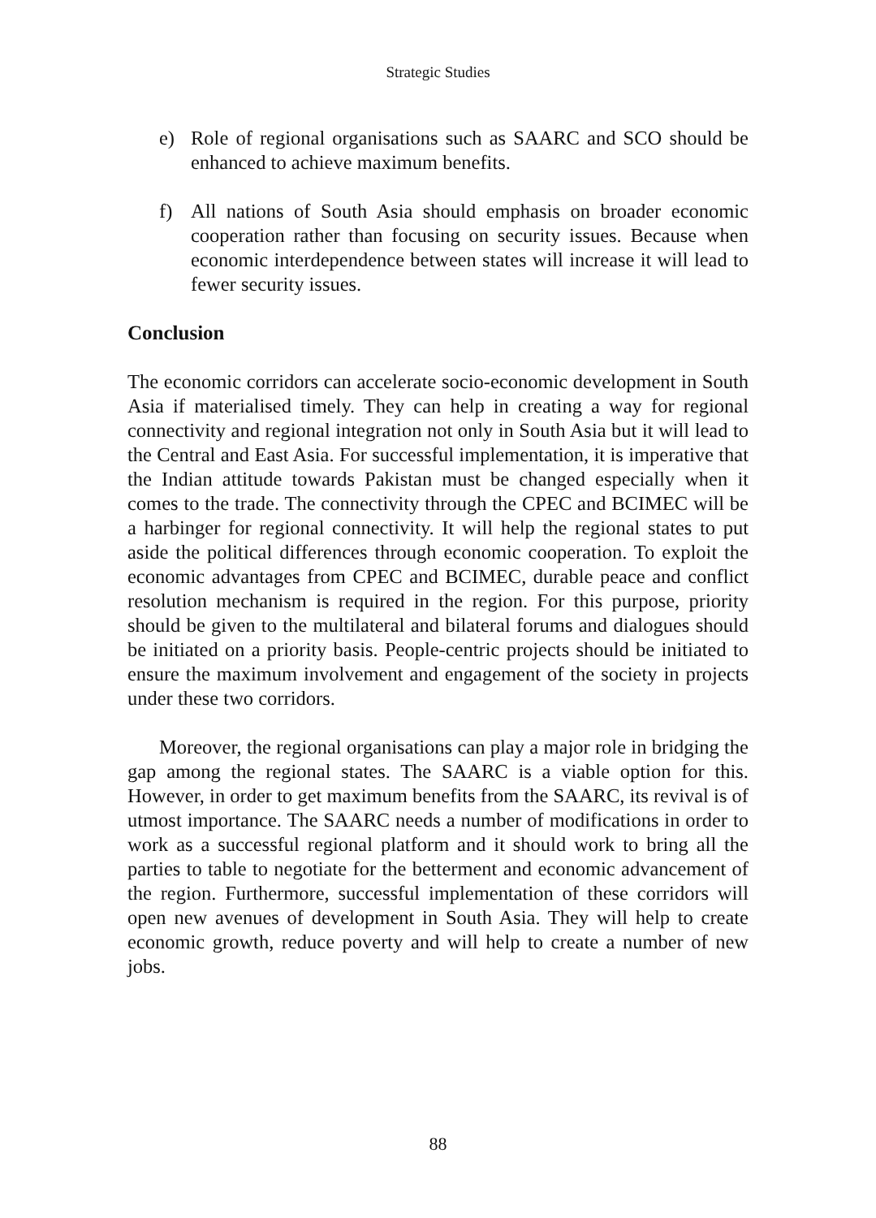Strategic Studies
e) Role of regional organisations such as SAARC and SCO should be enhanced to achieve maximum benefits.
f) All nations of South Asia should emphasis on broader economic cooperation rather than focusing on security issues. Because when economic interdependence between states will increase it will lead to fewer security issues.
Conclusion
The economic corridors can accelerate socio-economic development in South Asia if materialised timely. They can help in creating a way for regional connectivity and regional integration not only in South Asia but it will lead to the Central and East Asia. For successful implementation, it is imperative that the Indian attitude towards Pakistan must be changed especially when it comes to the trade. The connectivity through the CPEC and BCIMEC will be a harbinger for regional connectivity. It will help the regional states to put aside the political differences through economic cooperation. To exploit the economic advantages from CPEC and BCIMEC, durable peace and conflict resolution mechanism is required in the region. For this purpose, priority should be given to the multilateral and bilateral forums and dialogues should be initiated on a priority basis. People-centric projects should be initiated to ensure the maximum involvement and engagement of the society in projects under these two corridors.
Moreover, the regional organisations can play a major role in bridging the gap among the regional states. The SAARC is a viable option for this. However, in order to get maximum benefits from the SAARC, its revival is of utmost importance. The SAARC needs a number of modifications in order to work as a successful regional platform and it should work to bring all the parties to table to negotiate for the betterment and economic advancement of the region. Furthermore, successful implementation of these corridors will open new avenues of development in South Asia. They will help to create economic growth, reduce poverty and will help to create a number of new jobs.
88